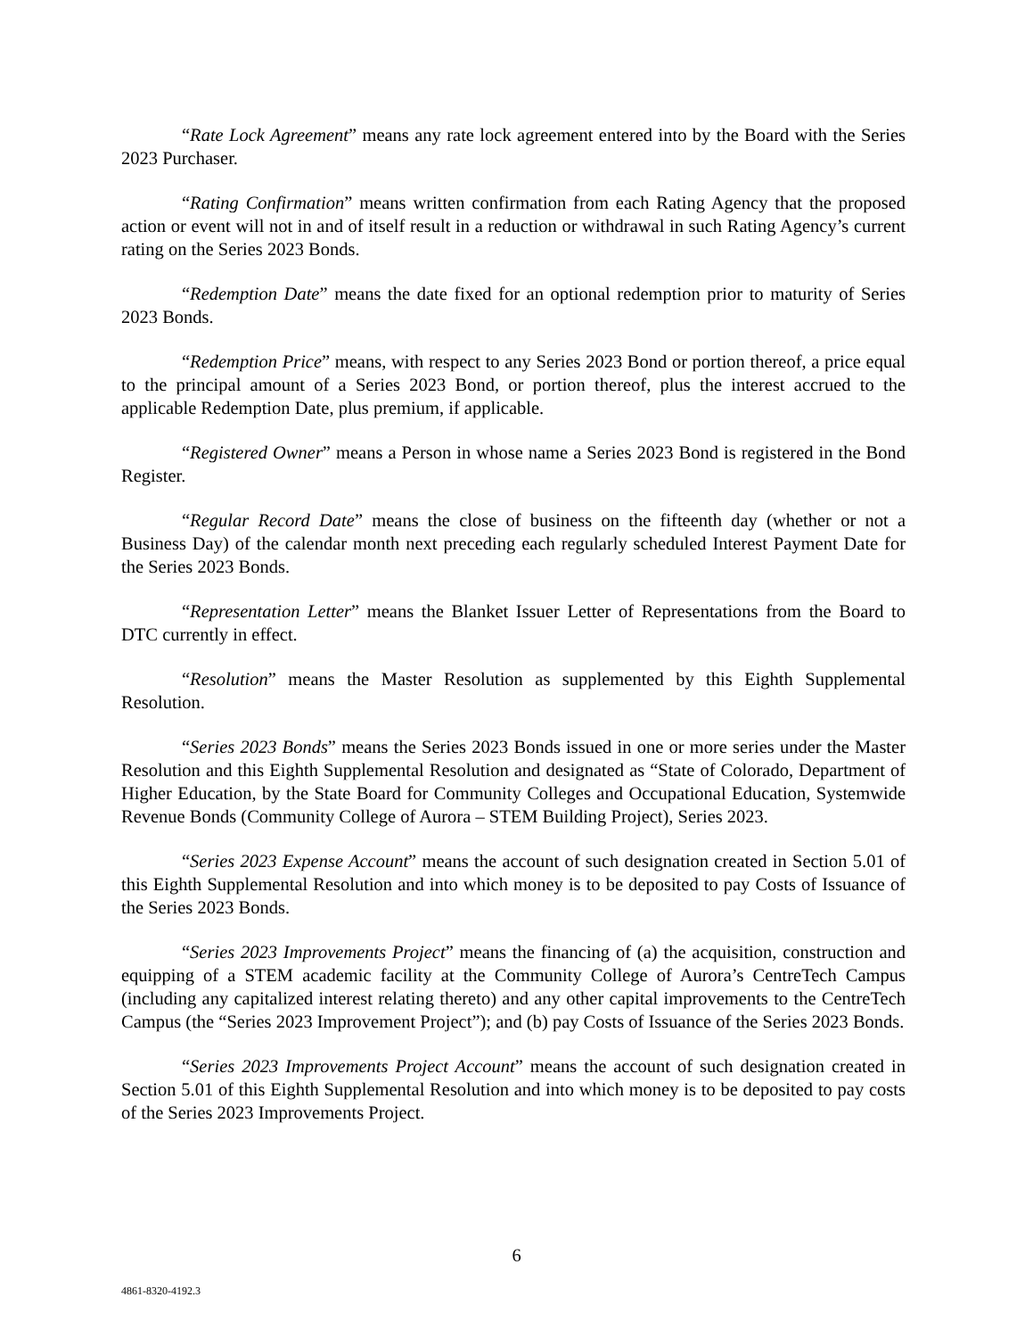“Rate Lock Agreement” means any rate lock agreement entered into by the Board with the Series 2023 Purchaser.
“Rating Confirmation” means written confirmation from each Rating Agency that the proposed action or event will not in and of itself result in a reduction or withdrawal in such Rating Agency’s current rating on the Series 2023 Bonds.
“Redemption Date” means the date fixed for an optional redemption prior to maturity of Series 2023 Bonds.
“Redemption Price” means, with respect to any Series 2023 Bond or portion thereof, a price equal to the principal amount of a Series 2023 Bond, or portion thereof, plus the interest accrued to the applicable Redemption Date, plus premium, if applicable.
“Registered Owner” means a Person in whose name a Series 2023 Bond is registered in the Bond Register.
“Regular Record Date” means the close of business on the fifteenth day (whether or not a Business Day) of the calendar month next preceding each regularly scheduled Interest Payment Date for the Series 2023 Bonds.
“Representation Letter” means the Blanket Issuer Letter of Representations from the Board to DTC currently in effect.
“Resolution” means the Master Resolution as supplemented by this Eighth Supplemental Resolution.
“Series 2023 Bonds” means the Series 2023 Bonds issued in one or more series under the Master Resolution and this Eighth Supplemental Resolution and designated as “State of Colorado, Department of Higher Education, by the State Board for Community Colleges and Occupational Education, Systemwide Revenue Bonds (Community College of Aurora – STEM Building Project), Series 2023.
“Series 2023 Expense Account” means the account of such designation created in Section 5.01 of this Eighth Supplemental Resolution and into which money is to be deposited to pay Costs of Issuance of the Series 2023 Bonds.
“Series 2023 Improvements Project” means the financing of (a) the acquisition, construction and equipping of a STEM academic facility at the Community College of Aurora’s CentreTech Campus (including any capitalized interest relating thereto) and any other capital improvements to the CentreTech Campus (the “Series 2023 Improvement Project”); and (b) pay Costs of Issuance of the Series 2023 Bonds.
“Series 2023 Improvements Project Account” means the account of such designation created in Section 5.01 of this Eighth Supplemental Resolution and into which money is to be deposited to pay costs of the Series 2023 Improvements Project.
6
4861-8320-4192.3